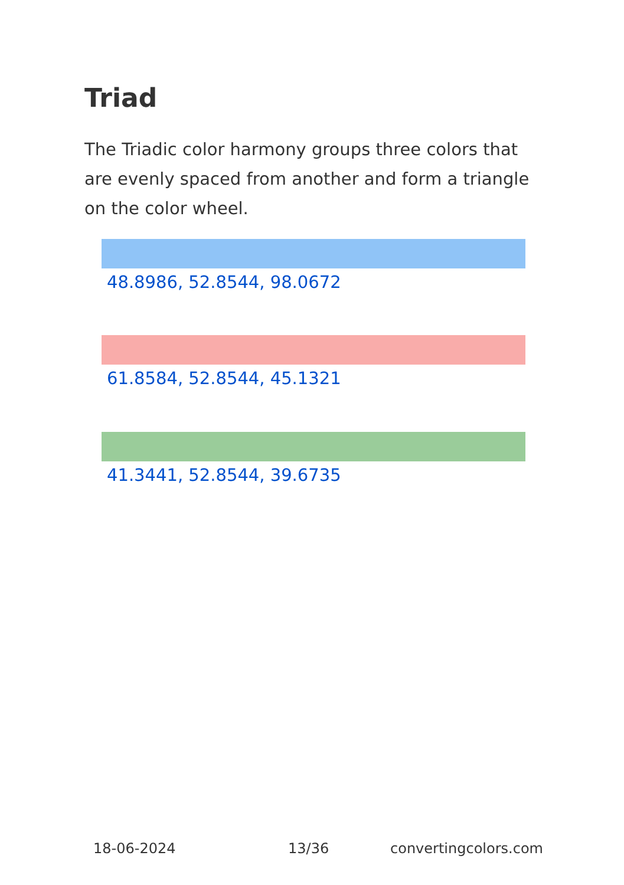Triad
The Triadic color harmony groups three colors that are evenly spaced from another and form a triangle on the color wheel.
48.8986, 52.8544, 98.0672
61.8584, 52.8544, 45.1321
41.3441, 52.8544, 39.6735
18-06-2024 13/36 convertingcolors.com